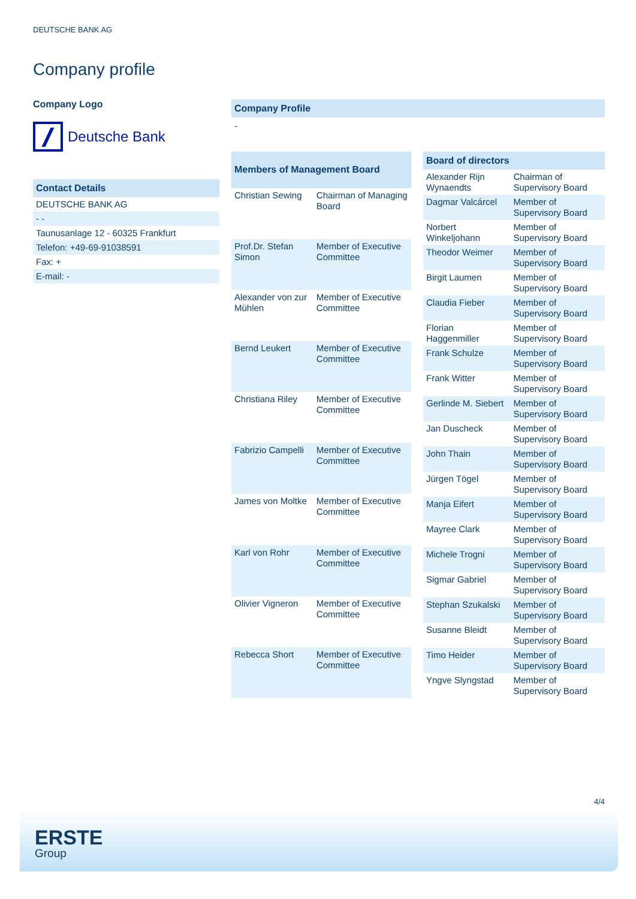DEUTSCHE BANK AG
Company profile
Company Logo
Deutsche Bank
Contact Details
| DEUTSCHE BANK AG |
| - - |
| Taunusanlage 12 - 60325 Frankfurt |
| Telefon: +49-69-91038591 |
| Fax: + |
| E-mail: - |
Company Profile
-
| Members of Management Board | |
| --- | --- |
| Christian Sewing | Chairman of Managing Board |
| Prof.Dr. Stefan Simon | Member of Executive Committee |
| Alexander von zur Mühlen | Member of Executive Committee |
| Bernd Leukert | Member of Executive Committee |
| Christiana Riley | Member of Executive Committee |
| Fabrizio Campelli | Member of Executive Committee |
| James von Moltke | Member of Executive Committee |
| Karl von Rohr | Member of Executive Committee |
| Olivier Vigneron | Member of Executive Committee |
| Rebecca Short | Member of Executive Committee |
| Board of directors | |
| --- | --- |
| Alexander Rijn Wynaendts | Chairman of Supervisory Board |
| Dagmar Valcárcel | Member of Supervisory Board |
| Norbert Winkeljohann | Member of Supervisory Board |
| Theodor Weimer | Member of Supervisory Board |
| Birgit Laumen | Member of Supervisory Board |
| Claudia Fieber | Member of Supervisory Board |
| Florian Haggenmiller | Member of Supervisory Board |
| Frank Schulze | Member of Supervisory Board |
| Frank Witter | Member of Supervisory Board |
| Gerlinde M. Siebert | Member of Supervisory Board |
| Jan Duscheck | Member of Supervisory Board |
| John Thain | Member of Supervisory Board |
| Jürgen Tögel | Member of Supervisory Board |
| Manja Eifert | Member of Supervisory Board |
| Mayree Clark | Member of Supervisory Board |
| Michele Trogni | Member of Supervisory Board |
| Sigmar Gabriel | Member of Supervisory Board |
| Stephan Szukalski | Member of Supervisory Board |
| Susanne Bleidt | Member of Supervisory Board |
| Timo Heider | Member of Supervisory Board |
| Yngve Slyngstad | Member of Supervisory Board |
4/4
ERSTE
Group